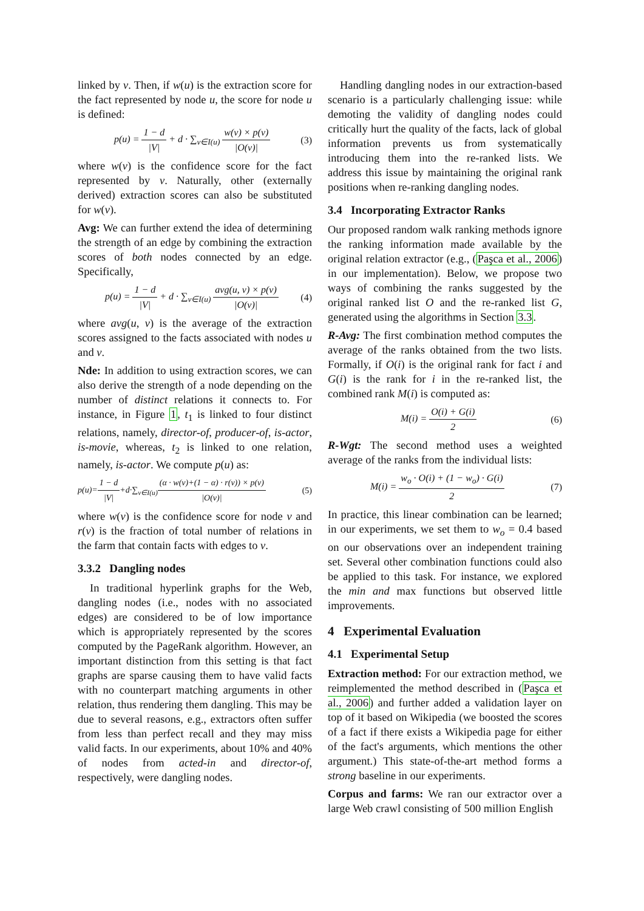linked by v. Then, if w(u) is the extraction score for the fact represented by node u, the score for node u is defined:
p(u) =
1 − d
|V|
+ d · ∑<sub>v∈I(u)</sub>
w(v) × p(v)
|O(v)|
(3)
where w(v) is the confidence score for the fact represented by v. Naturally, other (externally derived) extraction scores can also be substituted for w(v).
Avg: We can further extend the idea of determining the strength of an edge by combining the extraction scores of both nodes connected by an edge. Specifically,
p(u) =
1 − d
|V|
+ d · ∑<sub>v∈I(u)</sub>
avg(u, v) × p(v)
|O(v)|
(4)
where avg(u, v) is the average of the extraction scores assigned to the facts associated with nodes u and v.
Nde: In addition to using extraction scores, we can also derive the strength of a node depending on the number of distinct relations it connects to. For instance, in Figure 1, t<sub>1</sub> is linked to four distinct relations, namely, director-of, producer-of, is-actor, is-movie, whereas, t<sub>2</sub> is linked to one relation, namely, is-actor. We compute p(u) as:
p(u)=
1 − d
|V|
+d·∑<sub>v∈I(u)</sub>
(α · w(v)+(1 − α) · r(v)) × p(v)
|O(v)|
(5)
where w(v) is the confidence score for node v and r(v) is the fraction of total number of relations in the farm that contain facts with edges to v.
3.3.2 Dangling nodes
In traditional hyperlink graphs for the Web, dangling nodes (i.e., nodes with no associated edges) are considered to be of low importance which is appropriately represented by the scores computed by the PageRank algorithm. However, an important distinction from this setting is that fact graphs are sparse causing them to have valid facts with no counterpart matching arguments in other relation, thus rendering them dangling. This may be due to several reasons, e.g., extractors often suffer from less than perfect recall and they may miss valid facts. In our experiments, about 10% and 40% of nodes from acted-in and director-of, respectively, were dangling nodes.
Handling dangling nodes in our extraction-based scenario is a particularly challenging issue: while demoting the validity of dangling nodes could critically hurt the quality of the facts, lack of global information prevents us from systematically introducing them into the re-ranked lists. We address this issue by maintaining the original rank positions when re-ranking dangling nodes.
3.4 Incorporating Extractor Ranks
Our proposed random walk ranking methods ignore the ranking information made available by the original relation extractor (e.g., (Paşca et al., 2006) in our implementation). Below, we propose two ways of combining the ranks suggested by the original ranked list O and the re-ranked list G, generated using the algorithms in Section 3.3.
R-Avg: The first combination method computes the average of the ranks obtained from the two lists. Formally, if O(i) is the original rank for fact i and G(i) is the rank for i in the re-ranked list, the combined rank M(i) is computed as:
M(i) =
O(i) + G(i)
2
(6)
R-Wgt: The second method uses a weighted average of the ranks from the individual lists:
M(i) =
w<sub>o</sub> · O(i) + (1 − w<sub>o</sub>) · G(i)
2
(7)
In practice, this linear combination can be learned; in our experiments, we set them to w<sub>o</sub> = 0.4 based on our observations over an independent training set. Several other combination functions could also be applied to this task. For instance, we explored the min and max functions but observed little improvements.
4 Experimental Evaluation
4.1 Experimental Setup
Extraction method: For our extraction method, we reimplemented the method described in (Paşca et al., 2006) and further added a validation layer on top of it based on Wikipedia (we boosted the scores of a fact if there exists a Wikipedia page for either of the fact's arguments, which mentions the other argument.) This state-of-the-art method forms a strong baseline in our experiments.
Corpus and farms: We ran our extractor over a large Web crawl consisting of 500 million English